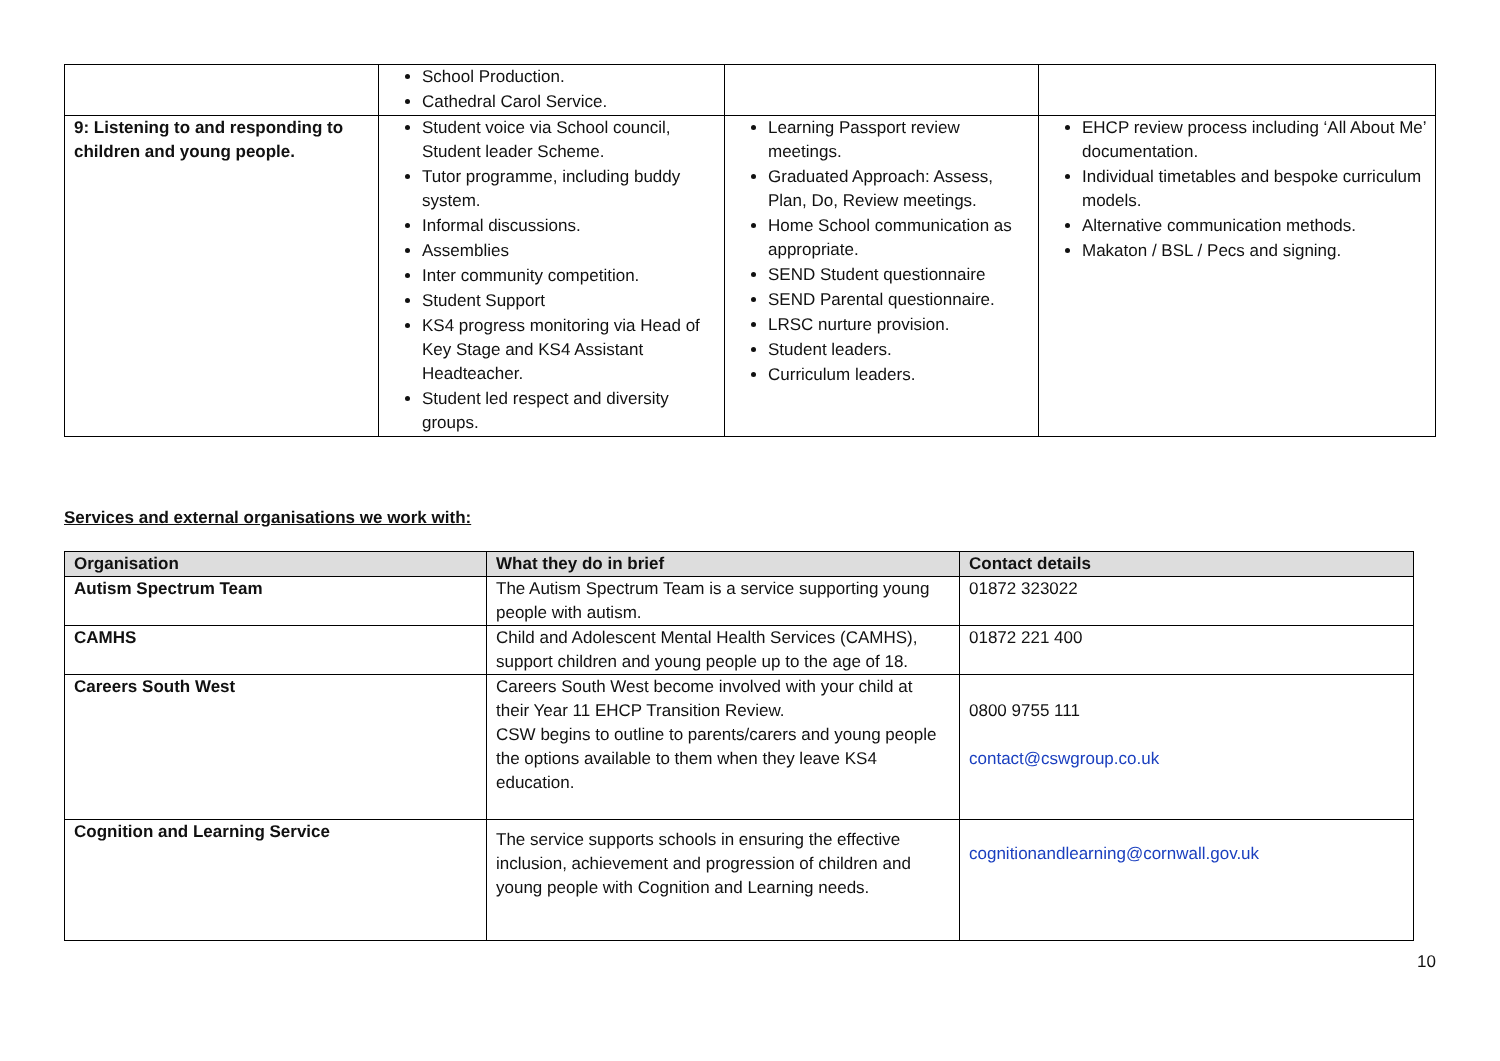| | School Production. Cathedral Carol Service. | | |
| 9: Listening to and responding to children and young people. | Student voice via School council, Student leader Scheme. Tutor programme, including buddy system. Informal discussions. Assemblies Inter community competition. Student Support KS4 progress monitoring via Head of Key Stage and KS4 Assistant Headteacher. Student led respect and diversity groups. | Learning Passport review meetings. Graduated Approach: Assess, Plan, Do, Review meetings. Home School communication as appropriate. SEND Student questionnaire SEND Parental questionnaire. LRSC nurture provision. Student leaders. Curriculum leaders. | EHCP review process including ‘All About Me’ documentation. Individual timetables and bespoke curriculum models. Alternative communication methods. Makaton / BSL / Pecs and signing. |
Services and external organisations we work with:
| Organisation | What they do in brief | Contact details |
| --- | --- | --- |
| Autism Spectrum Team | The Autism Spectrum Team is a service supporting young people with autism. | 01872 323022 |
| CAMHS | Child and Adolescent Mental Health Services (CAMHS), support children and young people up to the age of 18. | 01872 221 400 |
| Careers South West | Careers South West become involved with your child at their Year 11 EHCP Transition Review. CSW begins to outline to parents/carers and young people the options available to them when they leave KS4 education. | 0800 9755 111 contact@cswgroup.co.uk |
| Cognition and Learning Service | The service supports schools in ensuring the effective inclusion, achievement and progression of children and young people with Cognition and Learning needs. | cognitionandlearning@cornwall.gov.uk |
10